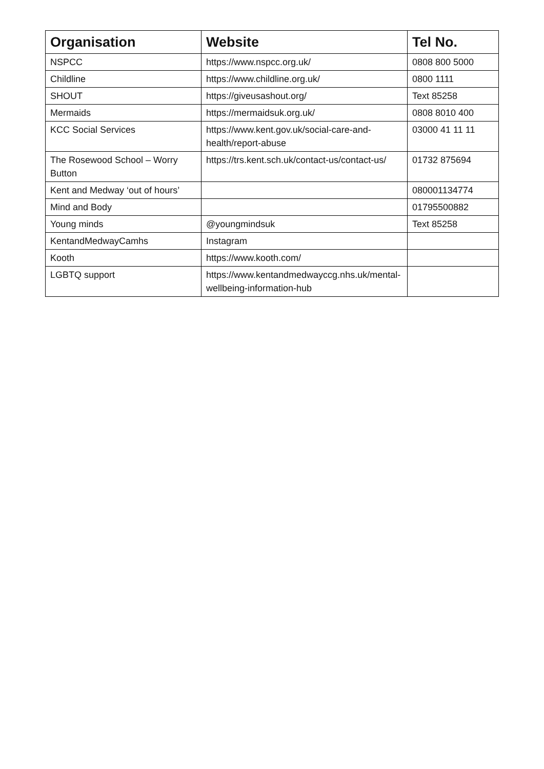| Organisation | Website | Tel No. |
| --- | --- | --- |
| NSPCC | https://www.nspcc.org.uk/ | 0808 800 5000 |
| Childline | https://www.childline.org.uk/ | 0800 1111 |
| SHOUT | https://giveusashout.org/ | Text 85258 |
| Mermaids | https://mermaidsuk.org.uk/ | 0808 8010 400 |
| KCC Social Services | https://www.kent.gov.uk/social-care-and-health/report-abuse | 03000 41 11 11 |
| The Rosewood School – Worry Button | https://trs.kent.sch.uk/contact-us/contact-us/ | 01732 875694 |
| Kent and Medway ‘out of hours’ | | 080001134774 |
| Mind and Body | | 01795500882 |
| Young minds | @youngmindsuk | Text 85258 |
| KentandMedwayCamhs | Instagram | |
| Kooth | https://www.kooth.com/ | |
| LGBTQ support | https://www.kentandmedwayccg.nhs.uk/mental-wellbeing-information-hub | |